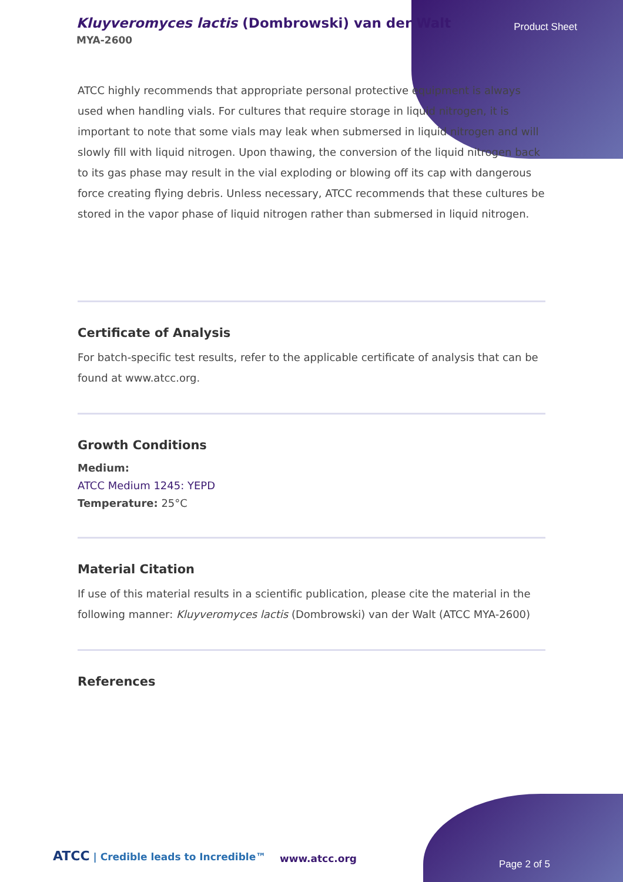Kluyveromyces lactis (Dombrowski) van der Walt
MYA-2600
Product Sheet
ATCC highly recommends that appropriate personal protective equipment is always used when handling vials. For cultures that require storage in liquid nitrogen, it is important to note that some vials may leak when submersed in liquid nitrogen and will slowly fill with liquid nitrogen. Upon thawing, the conversion of the liquid nitrogen back to its gas phase may result in the vial exploding or blowing off its cap with dangerous force creating flying debris. Unless necessary, ATCC recommends that these cultures be stored in the vapor phase of liquid nitrogen rather than submersed in liquid nitrogen.
Certificate of Analysis
For batch-specific test results, refer to the applicable certificate of analysis that can be found at www.atcc.org.
Growth Conditions
Medium:
ATCC Medium 1245: YEPD
Temperature: 25°C
Material Citation
If use of this material results in a scientific publication, please cite the material in the following manner: Kluyveromyces lactis (Dombrowski) van der Walt (ATCC MYA-2600)
References
ATCC | Credible leads to Incredible™
www.atcc.org Page 2 of 5